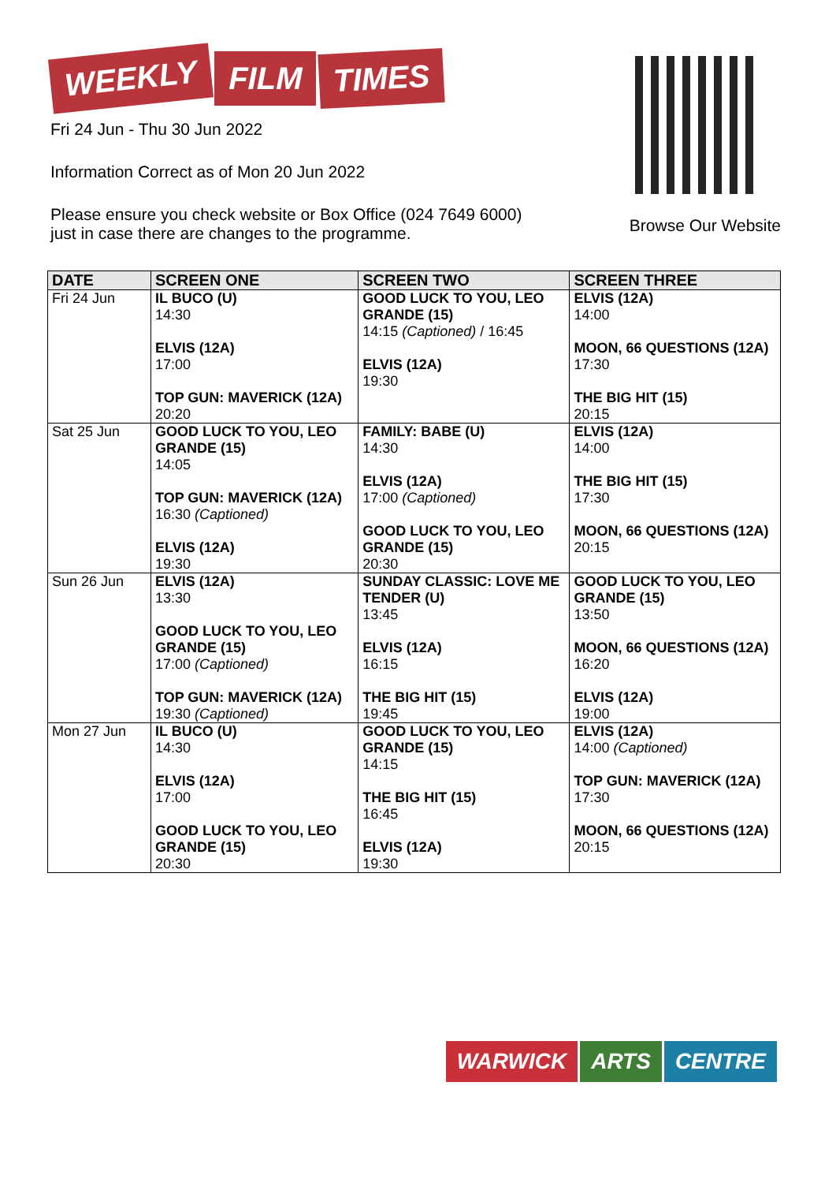WEEKLY FILM TIMES
Fri 24 Jun - Thu 30 Jun 2022
Information Correct as of Mon 20 Jun 2022
Please ensure you check website or Box Office (024 7649 6000)
just in case there are changes to the programme.
Browse Our Website
| DATE | SCREEN ONE | SCREEN TWO | SCREEN THREE |
| --- | --- | --- | --- |
| Fri 24 Jun | IL BUCO (U) 14:30 ELVIS (12A) 17:00 TOP GUN: MAVERICK (12A) 20:20 | GOOD LUCK TO YOU, LEO GRANDE (15) 14:15 (Captioned) / 16:45 ELVIS (12A) 19:30 | ELVIS (12A) 14:00 MOON, 66 QUESTIONS (12A) 17:30 THE BIG HIT (15) 20:15 |
| Sat 25 Jun | GOOD LUCK TO YOU, LEO GRANDE (15) 14:05 TOP GUN: MAVERICK (12A) 16:30 (Captioned) ELVIS (12A) 19:30 | FAMILY: BABE (U) 14:30 ELVIS (12A) 17:00 (Captioned) GOOD LUCK TO YOU, LEO GRANDE (15) 20:30 | ELVIS (12A) 14:00 THE BIG HIT (15) 17:30 MOON, 66 QUESTIONS (12A) 20:15 |
| Sun 26 Jun | ELVIS (12A) 13:30 GOOD LUCK TO YOU, LEO GRANDE (15) 17:00 (Captioned) TOP GUN: MAVERICK (12A) 19:30 (Captioned) | SUNDAY CLASSIC: LOVE ME TENDER (U) 13:45 ELVIS (12A) 16:15 THE BIG HIT (15) 19:45 | GOOD LUCK TO YOU, LEO GRANDE (15) 13:50 MOON, 66 QUESTIONS (12A) 16:20 ELVIS (12A) 19:00 |
| Mon 27 Jun | IL BUCO (U) 14:30 ELVIS (12A) 17:00 GOOD LUCK TO YOU, LEO GRANDE (15) 20:30 | GOOD LUCK TO YOU, LEO GRANDE (15) 14:15 THE BIG HIT (15) 16:45 ELVIS (12A) 19:30 | ELVIS (12A) 14:00 (Captioned) TOP GUN: MAVERICK (12A) 17:30 MOON, 66 QUESTIONS (12A) 20:15 |
WARWICK ARTS CENTRE